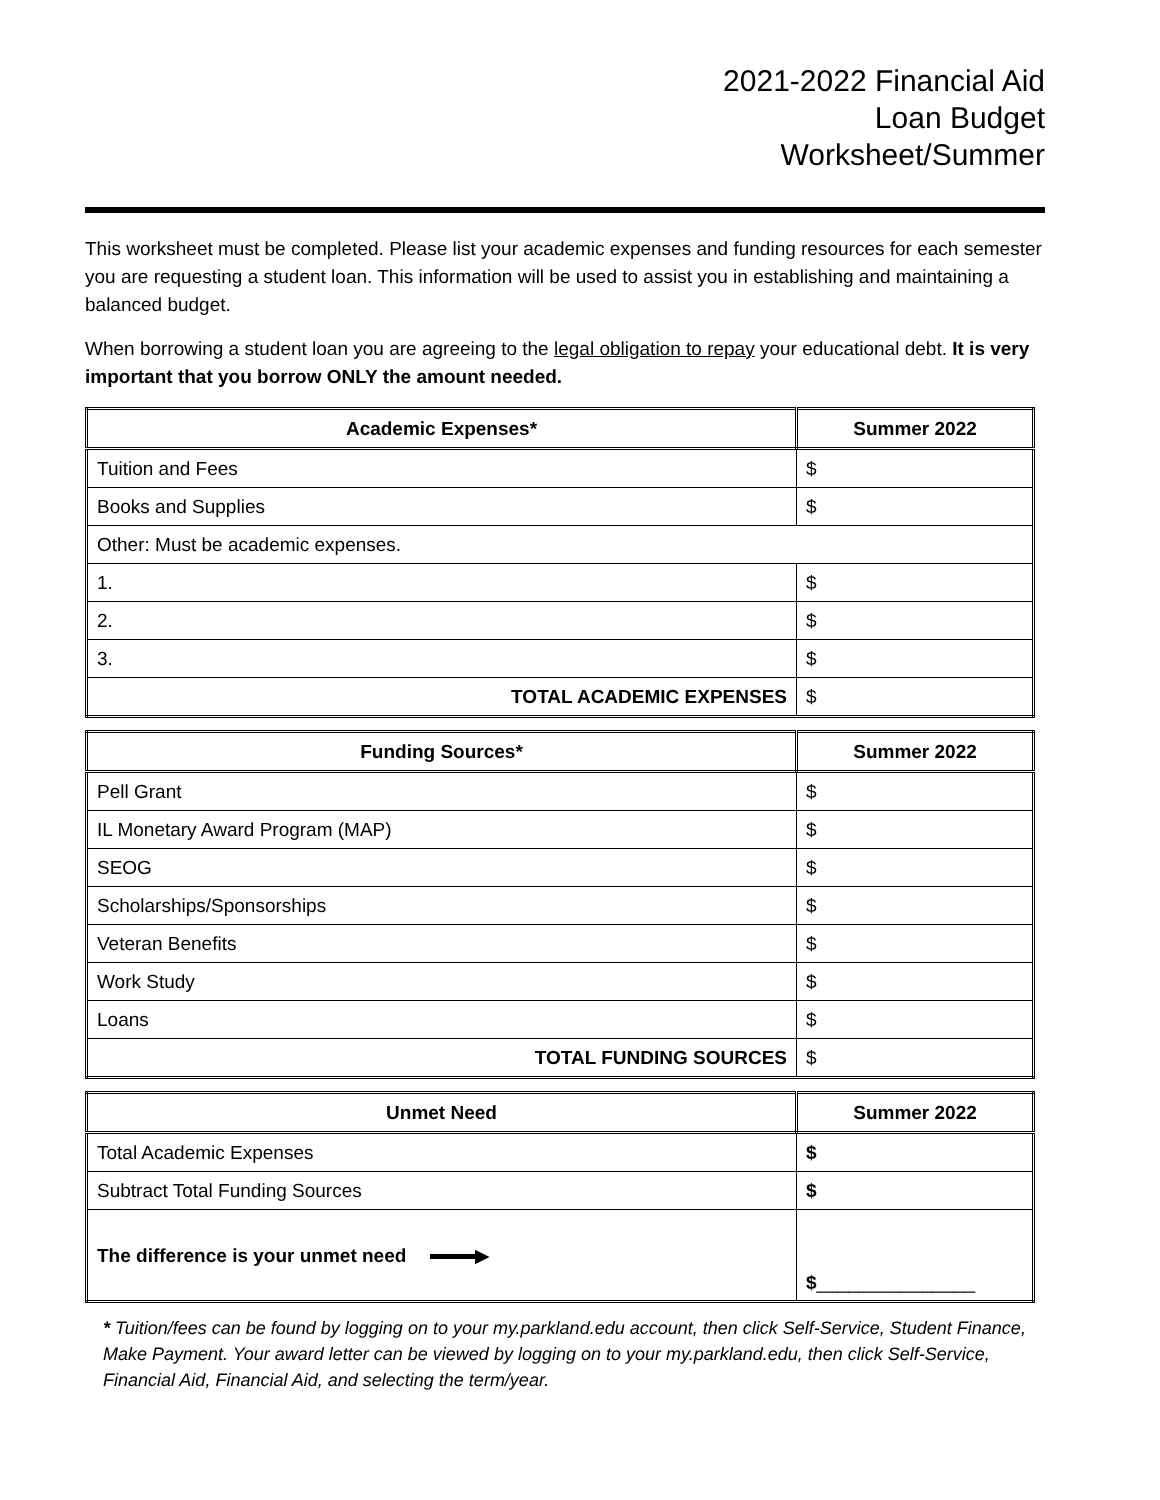2021-2022 Financial Aid
Loan Budget
Worksheet/Summer
This worksheet must be completed. Please list your academic expenses and funding resources for each semester you are requesting a student loan. This information will be used to assist you in establishing and maintaining a balanced budget.
When borrowing a student loan you are agreeing to the legal obligation to repay your educational debt. It is very important that you borrow ONLY the amount needed.
| Academic Expenses* | Summer 2022 |
| --- | --- |
| Tuition and Fees | $ |
| Books and Supplies | $ |
| Other: Must be academic expenses. | |
| 1. | $ |
| 2. | $ |
| 3. | $ |
| TOTAL ACADEMIC EXPENSES | $ |
| Funding Sources* | Summer 2022 |
| --- | --- |
| Pell Grant | $ |
| IL Monetary Award Program (MAP) | $ |
| SEOG | $ |
| Scholarships/Sponsorships | $ |
| Veteran Benefits | $ |
| Work Study | $ |
| Loans | $ |
| TOTAL FUNDING SOURCES | $ |
| Unmet Need | Summer 2022 |
| --- | --- |
| Total Academic Expenses | $ |
| Subtract Total Funding Sources | $ |
| The difference is your unmet need ▶ | $ _______________ |
* Tuition/fees can be found by logging on to your my.parkland.edu account, then click Self-Service, Student Finance, Make Payment. Your award letter can be viewed by logging on to your my.parkland.edu, then click Self-Service, Financial Aid, Financial Aid, and selecting the term/year.